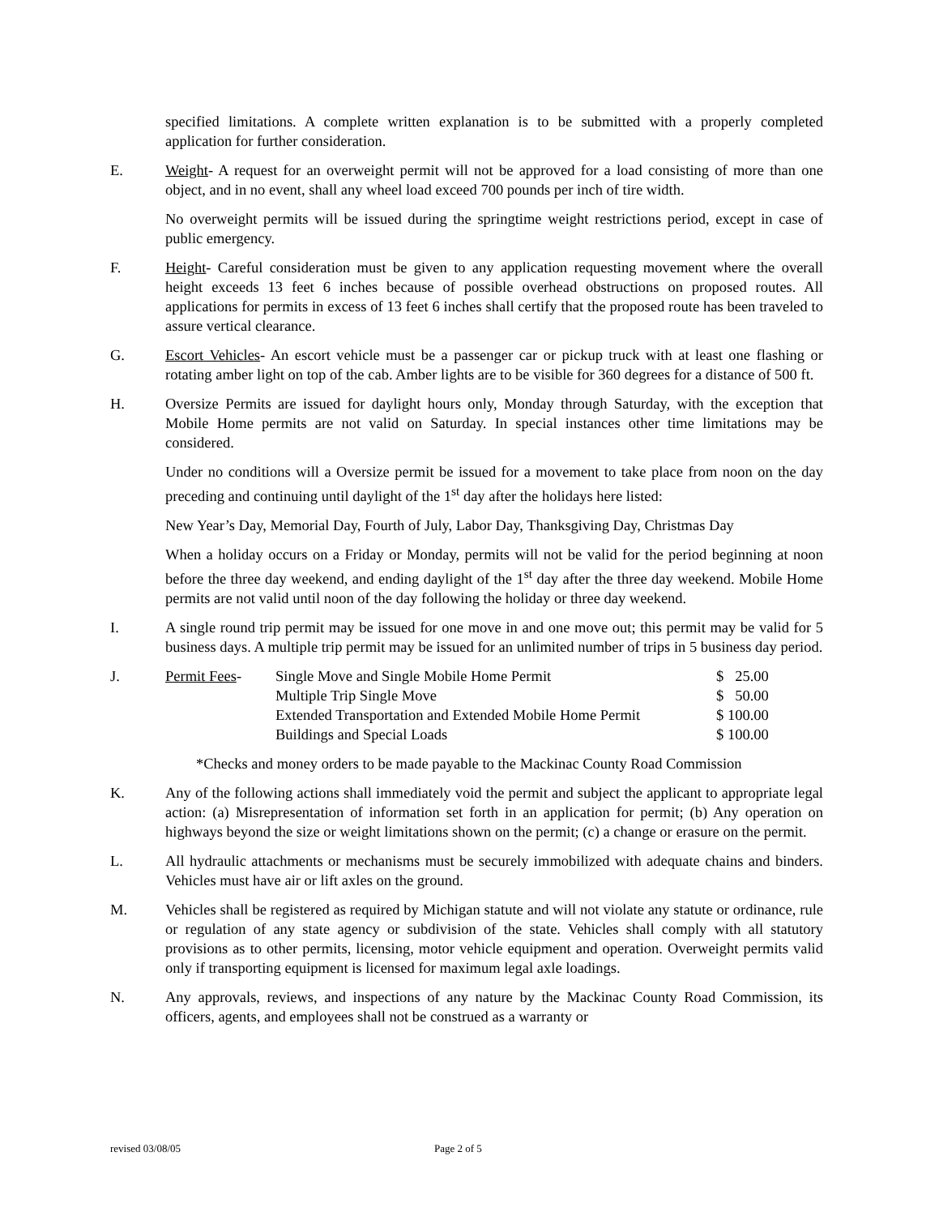specified limitations. A complete written explanation is to be submitted with a properly completed application for further consideration.
E. Weight- A request for an overweight permit will not be approved for a load consisting of more than one object, and in no event, shall any wheel load exceed 700 pounds per inch of tire width.
No overweight permits will be issued during the springtime weight restrictions period, except in case of public emergency.
F. Height- Careful consideration must be given to any application requesting movement where the overall height exceeds 13 feet 6 inches because of possible overhead obstructions on proposed routes. All applications for permits in excess of 13 feet 6 inches shall certify that the proposed route has been traveled to assure vertical clearance.
G. Escort Vehicles- An escort vehicle must be a passenger car or pickup truck with at least one flashing or rotating amber light on top of the cab. Amber lights are to be visible for 360 degrees for a distance of 500 ft.
H. Oversize Permits are issued for daylight hours only, Monday through Saturday, with the exception that Mobile Home permits are not valid on Saturday. In special instances other time limitations may be considered.
Under no conditions will a Oversize permit be issued for a movement to take place from noon on the day preceding and continuing until daylight of the 1<sup>st</sup> day after the holidays here listed:
New Year’s Day, Memorial Day, Fourth of July, Labor Day, Thanksgiving Day, Christmas Day
When a holiday occurs on a Friday or Monday, permits will not be valid for the period beginning at noon before the three day weekend, and ending daylight of the 1<sup>st</sup> day after the three day weekend. Mobile Home permits are not valid until noon of the day following the holiday or three day weekend.
I. A single round trip permit may be issued for one move in and one move out; this permit may be valid for 5 business days. A multiple trip permit may be issued for an unlimited number of trips in 5 business day period.
J.
| Permit Fees - | Single Move and Single Mobile Home Permit | $ 25.00 |
| | Multiple Trip Single Move | $ 50.00 |
| | Extended Transportation and Extended Mobile Home Permit | $ 100.00 |
| | Buildings and Special Loads | $ 100.00 |
*Checks and money orders to be made payable to the Mackinac County Road Commission
K. Any of the following actions shall immediately void the permit and subject the applicant to appropriate legal action: (a) Misrepresentation of information set forth in an application for permit; (b) Any operation on highways beyond the size or weight limitations shown on the permit; (c) a change or erasure on the permit.
L. All hydraulic attachments or mechanisms must be securely immobilized with adequate chains and binders. Vehicles must have air or lift axles on the ground.
M. Vehicles shall be registered as required by Michigan statute and will not violate any statute or ordinance, rule or regulation of any state agency or subdivision of the state. Vehicles shall comply with all statutory provisions as to other permits, licensing, motor vehicle equipment and operation. Overweight permits valid only if transporting equipment is licensed for maximum legal axle loadings.
N. Any approvals, reviews, and inspections of any nature by the Mackinac County Road Commission, its officers, agents, and employees shall not be construed as a warranty or
revised 03/08/05 Page 2 of 5